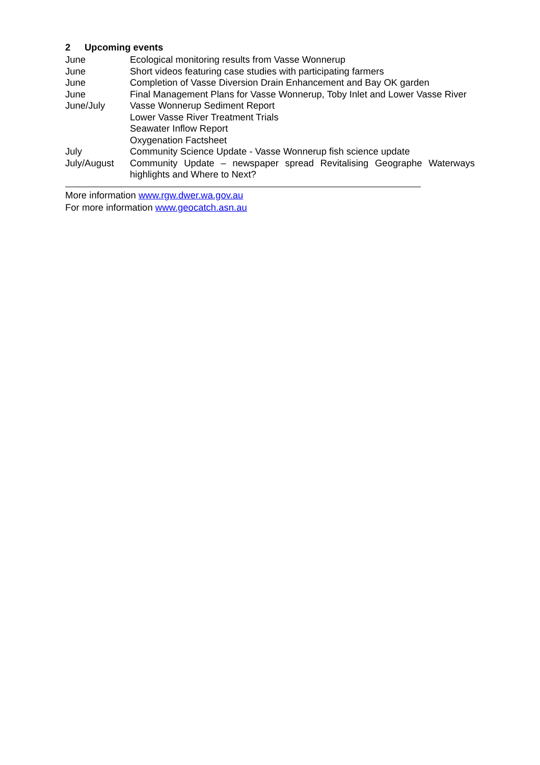2 Upcoming events
| June | Ecological monitoring results from Vasse Wonnerup |
| June | Short videos featuring case studies with participating farmers |
| June | Completion of Vasse Diversion Drain Enhancement and Bay OK garden |
| June | Final Management Plans for Vasse Wonnerup, Toby Inlet and Lower Vasse River |
| June/July | Vasse Wonnerup Sediment Report Lower Vasse River Treatment Trials Seawater Inflow Report Oxygenation Factsheet |
| July | Community Science Update - Vasse Wonnerup fish science update |
| July/August | Community Update – newspaper spread Revitalising Geographe Waterways highlights and Where to Next? |
More information www.rgw.dwer.wa.gov.au
For more information www.geocatch.asn.au